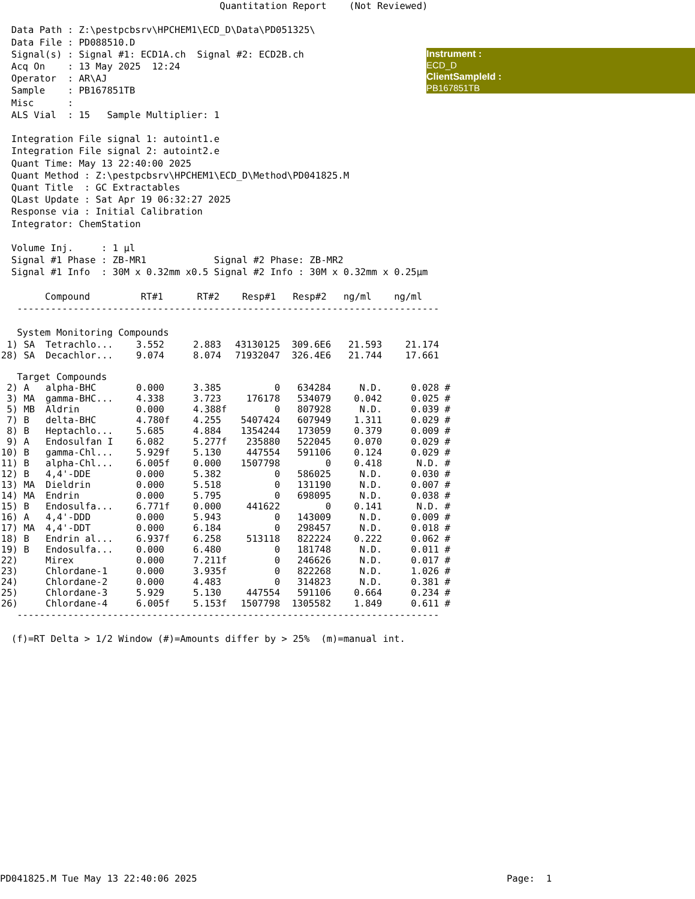Quantitation Report    (Not Reviewed)

  Data Path : Z:\pestpcbsrv\HPCHEM1\ECD_D\Data\PD051325\
  Data File : PD088510.D
  Signal(s) : Signal #1: ECD1A.ch  Signal #2: ECD2B.ch
  Acq On    : 13 May 2025  12:24
  Operator  : AR\AJ
  Sample    : PB167851TB
  Misc      :
  ALS Vial  : 15   Sample Multiplier: 1

  Integration File signal 1: autoint1.e
  Integration File signal 2: autoint2.e
  Quant Time: May 13 22:40:00 2025
  Quant Method : Z:\pestpcbsrv\HPCHEM1\ECD_D\Method\PD041825.M
  Quant Title  : GC Extractables
  QLast Update : Sat Apr 19 06:32:27 2025
  Response via : Initial Calibration
  Integrator: ChemStation

  Volume Inj.     : 1 µl
  Signal #1 Phase : ZB-MR1            Signal #2 Phase: ZB-MR2
  Signal #1 Info  : 30M x 0.32mm x0.5 Signal #2 Info : 30M x 0.32mm x 0.25µm

        Compound         RT#1      RT#2    Resp#1   Resp#2   ng/ml    ng/ml
   ---------------------------------------------------------------------------

   System Monitoring Compounds
Instrument :
ECD_D
ClientSampleId :
PB167851TB
| 1) | SA | Tetrachlo... | 3.552 | 2.883 | 43130125 | 309.6E6 | 21.593 | 21.174 | |
| 28) | SA | Decachlor... | 9.074 | 8.074 | 71932047 | 326.4E6 | 21.744 | 17.661 | |
| Target Compounds | | | | | | | | | |
| 2) | A | alpha-BHC | 0.000 | 3.385 | 0 | 634284 | N.D. | 0.028 | # |
| 3) | MA | gamma-BHC... | 4.338 | 3.723 | 176178 | 534079 | 0.042 | 0.025 | # |
| 5) | MB | Aldrin | 0.000 | 4.388f | 0 | 807928 | N.D. | 0.039 | # |
| 7) | B | delta-BHC | 4.780f | 4.255 | 5407424 | 607949 | 1.311 | 0.029 | # |
| 8) | B | Heptachlo... | 5.685 | 4.884 | 1354244 | 173059 | 0.379 | 0.009 | # |
| 9) | A | Endosulfan I | 6.082 | 5.277f | 235880 | 522045 | 0.070 | 0.029 | # |
| 10) | B | gamma-Chl... | 5.929f | 5.130 | 447554 | 591106 | 0.124 | 0.029 | # |
| 11) | B | alpha-Chl... | 6.005f | 0.000 | 1507798 | 0 | 0.418 | N.D. | # |
| 12) | B | 4,4'-DDE | 0.000 | 5.382 | 0 | 586025 | N.D. | 0.030 | # |
| 13) | MA | Dieldrin | 0.000 | 5.518 | 0 | 131190 | N.D. | 0.007 | # |
| 14) | MA | Endrin | 0.000 | 5.795 | 0 | 698095 | N.D. | 0.038 | # |
| 15) | B | Endosulfa... | 6.771f | 0.000 | 441622 | 0 | 0.141 | N.D. | # |
| 16) | A | 4,4'-DDD | 0.000 | 5.943 | 0 | 143009 | N.D. | 0.009 | # |
| 17) | MA | 4,4'-DDT | 0.000 | 6.184 | 0 | 298457 | N.D. | 0.018 | # |
| 18) | B | Endrin al... | 6.937f | 6.258 | 513118 | 822224 | 0.222 | 0.062 | # |
| 19) | B | Endosulfa... | 0.000 | 6.480 | 0 | 181748 | N.D. | 0.011 | # |
| 22) | | Mirex | 0.000 | 7.211f | 0 | 246626 | N.D. | 0.017 | # |
| 23) | | Chlordane-1 | 0.000 | 3.935f | 0 | 822268 | N.D. | 1.026 | # |
| 24) | | Chlordane-2 | 0.000 | 4.483 | 0 | 314823 | N.D. | 0.381 | # |
| 25) | | Chlordane-3 | 5.929 | 5.130 | 447554 | 591106 | 0.664 | 0.234 | # |
| 26) | | Chlordane-4 | 6.005f | 5.153f | 1507798 | 1305582 | 1.849 | 0.611 | # |
   ---------------------------------------------------------------------------

  (f)=RT Delta > 1/2 Window (#)=Amounts differ by > 25%  (m)=manual int.
PD041825.M Tue May 13 22:40:06 2025                                                       Page:  1